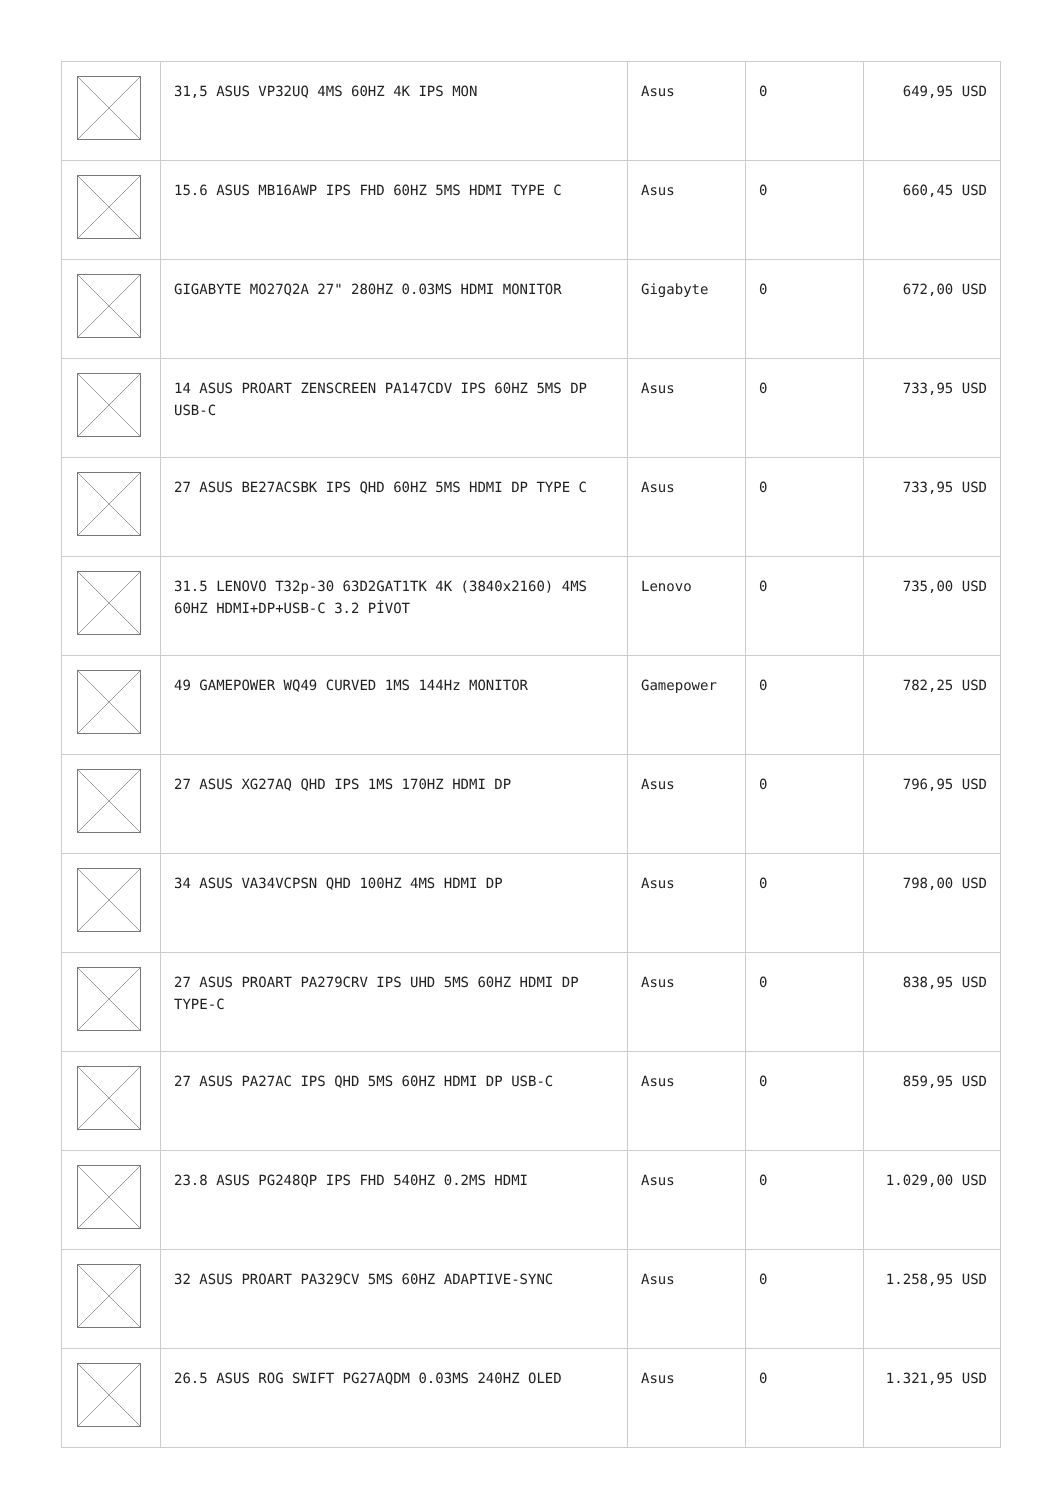| | 31,5 ASUS VP32UQ 4MS 60HZ 4K IPS MON | Asus | 0 | 649,95 USD |
| | 15.6 ASUS MB16AWP IPS FHD 60HZ 5MS HDMI TYPE C | Asus | 0 | 660,45 USD |
| | GIGABYTE MO27Q2A 27" 280HZ 0.03MS HDMI MONITOR | Gigabyte | 0 | 672,00 USD |
| | 14 ASUS PROART ZENSCREEN PA147CDV IPS 60HZ 5MS DP USB-C | Asus | 0 | 733,95 USD |
| | 27 ASUS BE27ACSBK IPS QHD 60HZ 5MS HDMI DP TYPE C | Asus | 0 | 733,95 USD |
| | 31.5 LENOVO T32p-30 63D2GAT1TK 4K (3840x2160) 4MS 60HZ HDMI+DP+USB-C 3.2 PİVOT | Lenovo | 0 | 735,00 USD |
| | 49 GAMEPOWER WQ49 CURVED 1MS 144Hz MONITOR | Gamepower | 0 | 782,25 USD |
| | 27 ASUS XG27AQ QHD IPS 1MS 170HZ HDMI DP | Asus | 0 | 796,95 USD |
| | 34 ASUS VA34VCPSN QHD 100HZ 4MS HDMI DP | Asus | 0 | 798,00 USD |
| | 27 ASUS PROART PA279CRV IPS UHD 5MS 60HZ HDMI DP TYPE-C | Asus | 0 | 838,95 USD |
| | 27 ASUS PA27AC IPS QHD 5MS 60HZ HDMI DP USB-C | Asus | 0 | 859,95 USD |
| | 23.8 ASUS PG248QP IPS FHD 540HZ 0.2MS HDMI | Asus | 0 | 1.029,00 USD |
| | 32 ASUS PROART PA329CV 5MS 60HZ ADAPTIVE-SYNC | Asus | 0 | 1.258,95 USD |
| | 26.5 ASUS ROG SWIFT PG27AQDM 0.03MS 240HZ OLED | Asus | 0 | 1.321,95 USD |